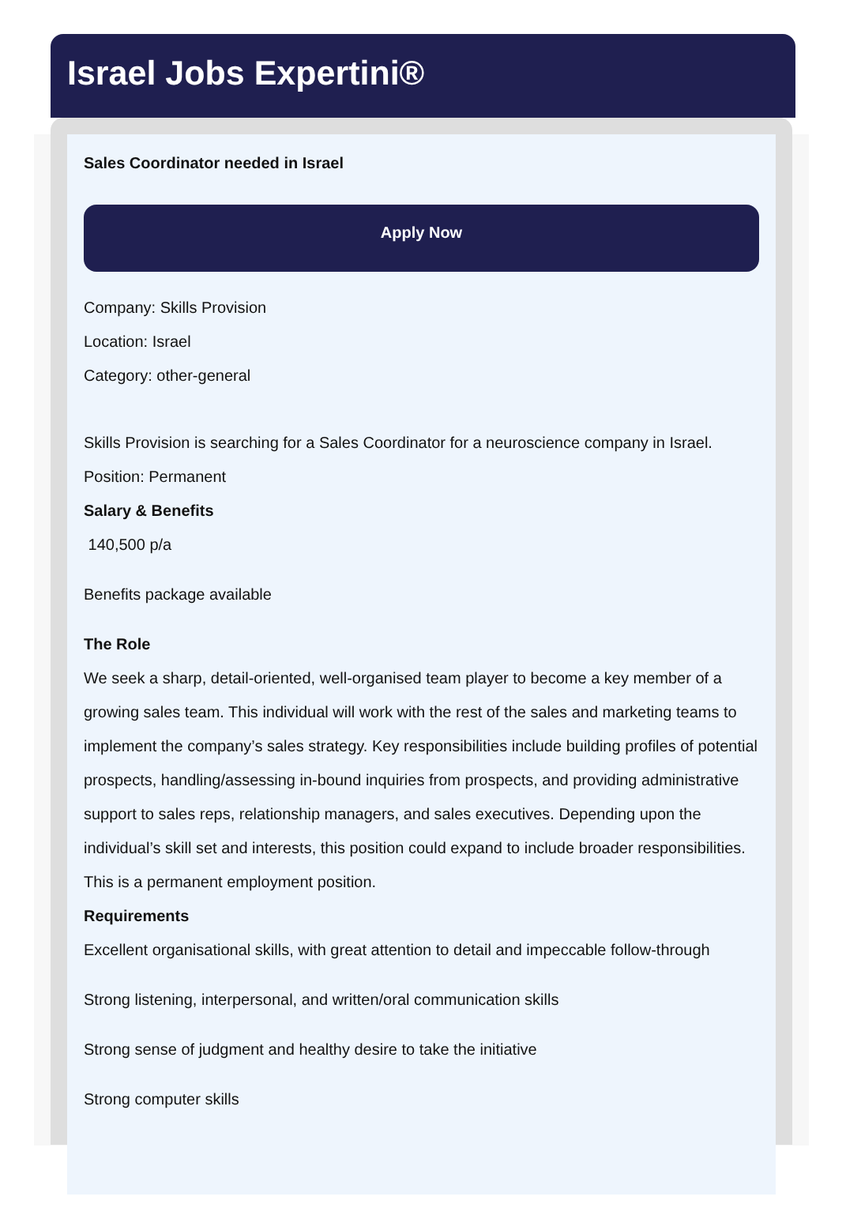Israel Jobs Expertini®
Sales Coordinator needed in Israel
Apply Now
Company: Skills Provision
Location: Israel
Category: other-general
Skills Provision is searching for a Sales Coordinator for a neuroscience company in Israel.
Position: Permanent
Salary & Benefits
140,500 p/a
Benefits package available
The Role
We seek a sharp, detail-oriented, well-organised team player to become a key member of a growing sales team. This individual will work with the rest of the sales and marketing teams to implement the company’s sales strategy. Key responsibilities include building profiles of potential prospects, handling/assessing in-bound inquiries from prospects, and providing administrative support to sales reps, relationship managers, and sales executives. Depending upon the individual’s skill set and interests, this position could expand to include broader responsibilities. This is a permanent employment position.
Requirements
Excellent organisational skills, with great attention to detail and impeccable follow-through
Strong listening, interpersonal, and written/oral communication skills
Strong sense of judgment and healthy desire to take the initiative
Strong computer skills